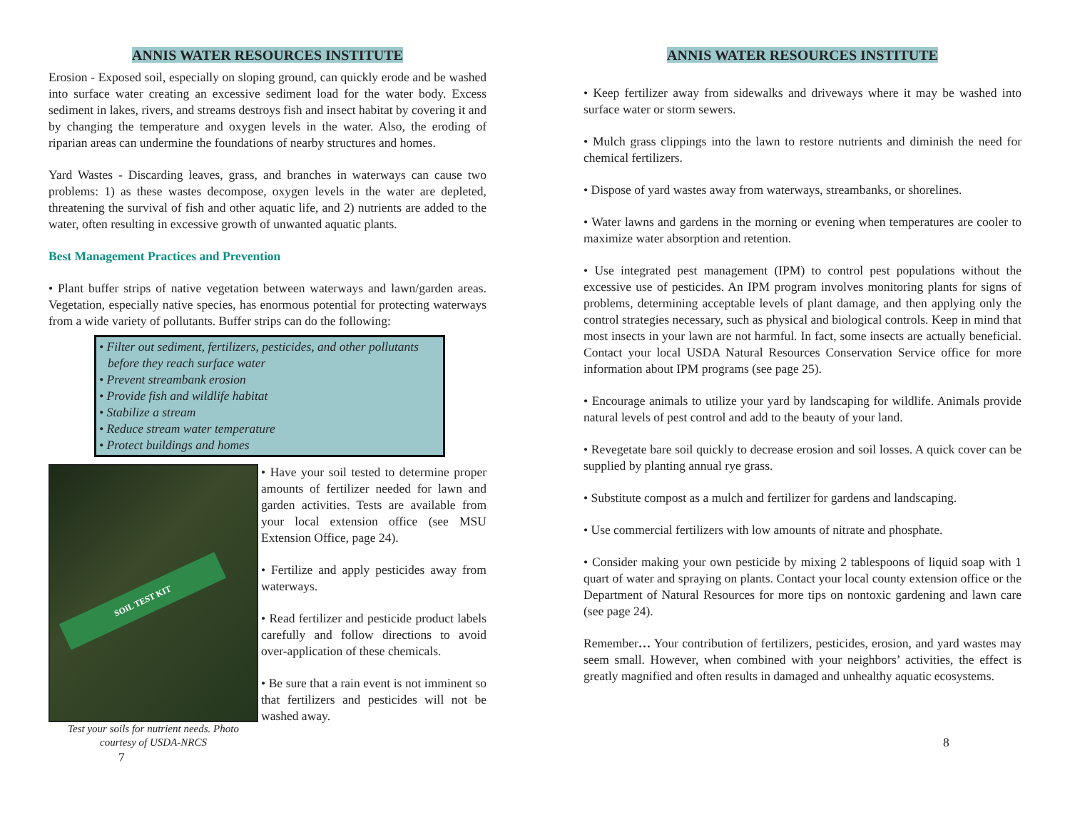ANNIS WATER RESOURCES INSTITUTE
Erosion - Exposed soil, especially on sloping ground, can quickly erode and be washed into surface water creating an excessive sediment load for the water body. Excess sediment in lakes, rivers, and streams destroys fish and insect habitat by covering it and by changing the temperature and oxygen levels in the water. Also, the eroding of riparian areas can undermine the foundations of nearby structures and homes.
Yard Wastes - Discarding leaves, grass, and branches in waterways can cause two problems: 1) as these wastes decompose, oxygen levels in the water are depleted, threatening the survival of fish and other aquatic life, and 2) nutrients are added to the water, often resulting in excessive growth of unwanted aquatic plants.
Best Management Practices and Prevention
• Plant buffer strips of native vegetation between waterways and lawn/garden areas. Vegetation, especially native species, has enormous potential for protecting waterways from a wide variety of pollutants. Buffer strips can do the following:
• Filter out sediment, fertilizers, pesticides, and other pollutants before they reach surface water
• Prevent streambank erosion
• Provide fish and wildlife habitat
• Stabilize a stream
• Reduce stream water temperature
• Protect buildings and homes
SOIL TEST KIT
Test your soils for nutrient needs. Photo courtesy of USDA-NRCS
7
• Have your soil tested to determine proper amounts of fertilizer needed for lawn and garden activities. Tests are available from your local extension office (see MSU Extension Office, page 24).
• Fertilize and apply pesticides away from waterways.
• Read fertilizer and pesticide product labels carefully and follow directions to avoid over-application of these chemicals.
• Be sure that a rain event is not imminent so that fertilizers and pesticides will not be washed away.
ANNIS WATER RESOURCES INSTITUTE
• Keep fertilizer away from sidewalks and driveways where it may be washed into surface water or storm sewers.
• Mulch grass clippings into the lawn to restore nutrients and diminish the need for chemical fertilizers.
• Dispose of yard wastes away from waterways, streambanks, or shorelines.
• Water lawns and gardens in the morning or evening when temperatures are cooler to maximize water absorption and retention.
• Use integrated pest management (IPM) to control pest populations without the excessive use of pesticides. An IPM program involves monitoring plants for signs of problems, determining acceptable levels of plant damage, and then applying only the control strategies necessary, such as physical and biological controls. Keep in mind that most insects in your lawn are not harmful. In fact, some insects are actually beneficial. Contact your local USDA Natural Resources Conservation Service office for more information about IPM programs (see page 25).
• Encourage animals to utilize your yard by landscaping for wildlife. Animals provide natural levels of pest control and add to the beauty of your land.
• Revegetate bare soil quickly to decrease erosion and soil losses. A quick cover can be supplied by planting annual rye grass.
• Substitute compost as a mulch and fertilizer for gardens and landscaping.
• Use commercial fertilizers with low amounts of nitrate and phosphate.
• Consider making your own pesticide by mixing 2 tablespoons of liquid soap with 1 quart of water and spraying on plants. Contact your local county extension office or the Department of Natural Resources for more tips on nontoxic gardening and lawn care (see page 24).
Remember… Your contribution of fertilizers, pesticides, erosion, and yard wastes may seem small. However, when combined with your neighbors’ activities, the effect is greatly magnified and often results in damaged and unhealthy aquatic ecosystems.
8